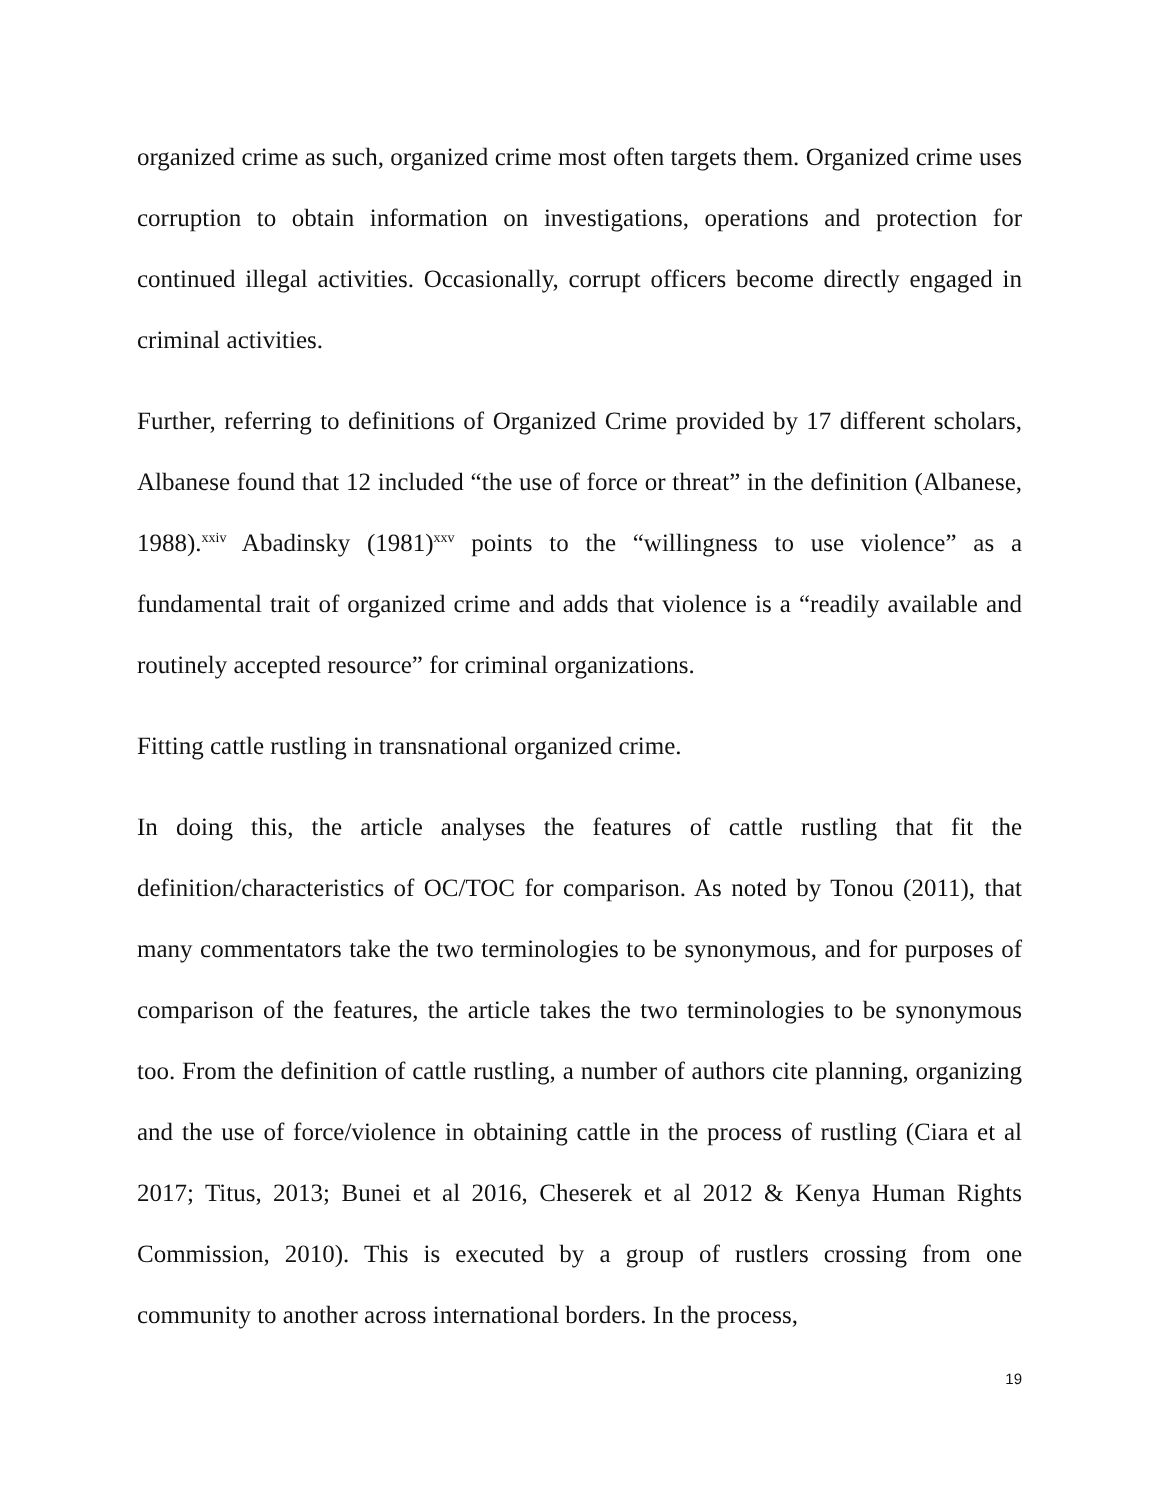organized crime as such, organized crime most often targets them. Organized crime uses corruption to obtain information on investigations, operations and protection for continued illegal activities. Occasionally, corrupt officers become directly engaged in criminal activities.
Further, referring to definitions of Organized Crime provided by 17 different scholars, Albanese found that 12 included “the use of force or threat” in the definition (Albanese, 1988).<sup>xxiv</sup> Abadinsky (1981)<sup>xxv</sup> points to the “willingness to use violence” as a fundamental trait of organized crime and adds that violence is a “readily available and routinely accepted resource” for criminal organizations.
Fitting cattle rustling in transnational organized crime.
In doing this, the article analyses the features of cattle rustling that fit the definition/characteristics of OC/TOC for comparison. As noted by Tonou (2011), that many commentators take the two terminologies to be synonymous, and for purposes of comparison of the features, the article takes the two terminologies to be synonymous too. From the definition of cattle rustling, a number of authors cite planning, organizing and the use of force/violence in obtaining cattle in the process of rustling (Ciara et al 2017; Titus, 2013; Bunei et al 2016, Cheserek et al 2012 & Kenya Human Rights Commission, 2010). This is executed by a group of rustlers crossing from one community to another across international borders. In the process,
19